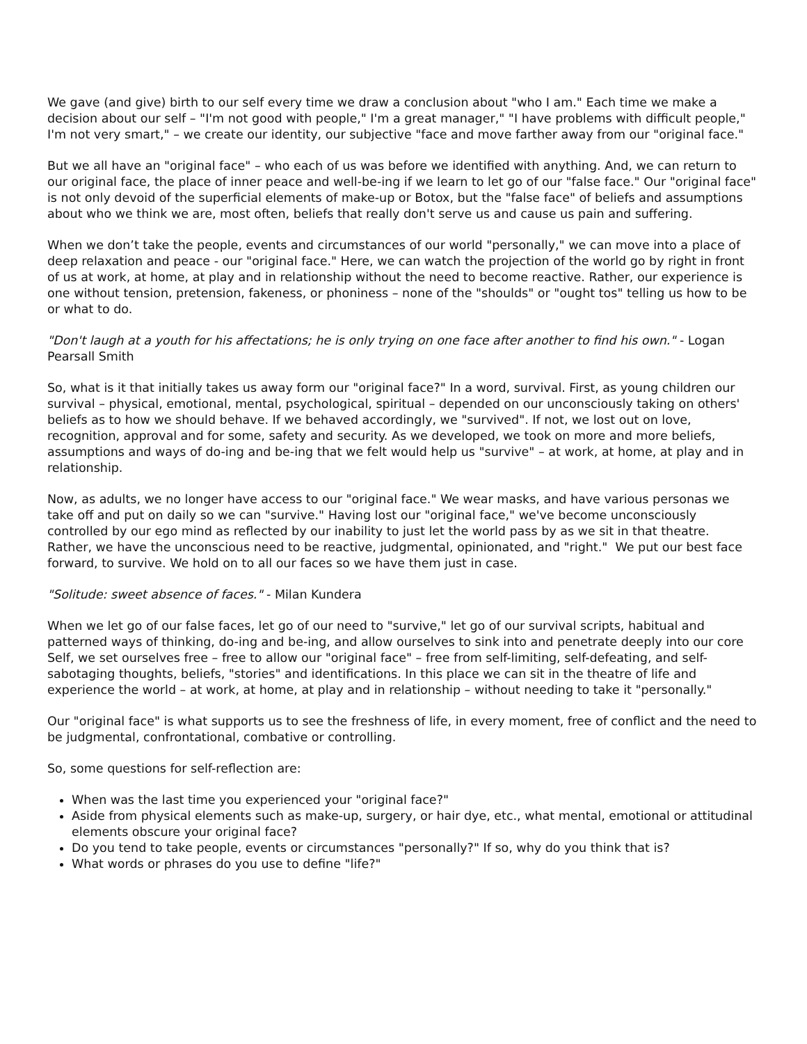We gave (and give) birth to our self every time we draw a conclusion about "who I am." Each time we make a decision about our self – "I'm not good with people," I'm a great manager," "I have problems with difficult people," I'm not very smart," – we create our identity, our subjective "face and move farther away from our "original face."
But we all have an "original face" – who each of us was before we identified with anything. And, we can return to our original face, the place of inner peace and well-be-ing if we learn to let go of our "false face." Our "original face" is not only devoid of the superficial elements of make-up or Botox, but the "false face" of beliefs and assumptions about who we think we are, most often, beliefs that really don't serve us and cause us pain and suffering.
When we don’t take the people, events and circumstances of our world "personally," we can move into a place of deep relaxation and peace - our "original face." Here, we can watch the projection of the world go by right in front of us at work, at home, at play and in relationship without the need to become reactive. Rather, our experience is one without tension, pretension, fakeness, or phoniness – none of the "shoulds" or "ought tos" telling us how to be or what to do.
"Don't laugh at a youth for his affectations; he is only trying on one face after another to find his own." - Logan Pearsall Smith
So, what is it that initially takes us away form our "original face?" In a word, survival. First, as young children our survival – physical, emotional, mental, psychological, spiritual – depended on our unconsciously taking on others' beliefs as to how we should behave. If we behaved accordingly, we "survived". If not, we lost out on love, recognition, approval and for some, safety and security. As we developed, we took on more and more beliefs, assumptions and ways of do-ing and be-ing that we felt would help us "survive" – at work, at home, at play and in relationship.
Now, as adults, we no longer have access to our "original face." We wear masks, and have various personas we take off and put on daily so we can "survive." Having lost our "original face," we've become unconsciously controlled by our ego mind as reflected by our inability to just let the world pass by as we sit in that theatre. Rather, we have the unconscious need to be reactive, judgmental, opinionated, and "right." We put our best face forward, to survive. We hold on to all our faces so we have them just in case.
"Solitude: sweet absence of faces." - Milan Kundera
When we let go of our false faces, let go of our need to "survive," let go of our survival scripts, habitual and patterned ways of thinking, do-ing and be-ing, and allow ourselves to sink into and penetrate deeply into our core Self, we set ourselves free – free to allow our "original face" – free from self-limiting, self-defeating, and self-sabotaging thoughts, beliefs, "stories" and identifications. In this place we can sit in the theatre of life and experience the world – at work, at home, at play and in relationship – without needing to take it "personally."
Our "original face" is what supports us to see the freshness of life, in every moment, free of conflict and the need to be judgmental, confrontational, combative or controlling.
So, some questions for self-reflection are:
When was the last time you experienced your "original face?"
Aside from physical elements such as make-up, surgery, or hair dye, etc., what mental, emotional or attitudinal elements obscure your original face?
Do you tend to take people, events or circumstances "personally?" If so, why do you think that is?
What words or phrases do you use to define "life?"